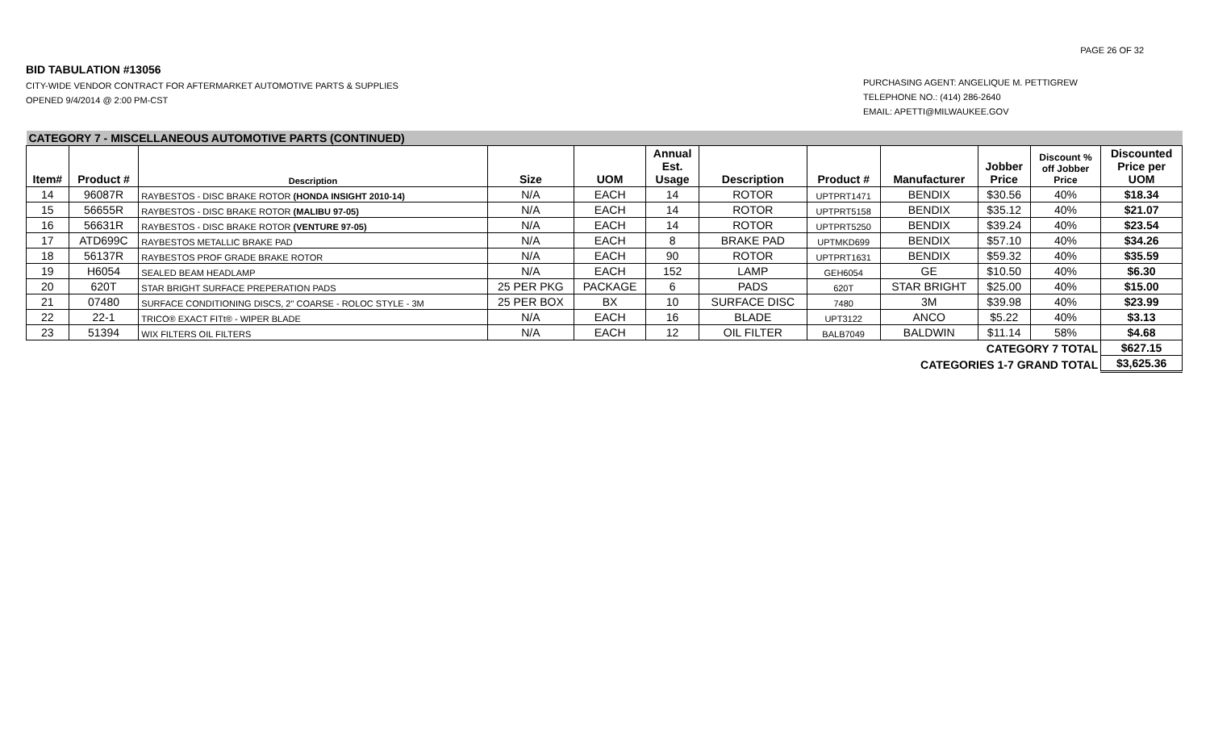PAGE 26 OF 32
BID TABULATION #13056
CITY-WIDE VENDOR CONTRACT FOR AFTERMARKET AUTOMOTIVE PARTS & SUPPLIES
OPENED 9/4/2014 @ 2:00 PM-CST
PURCHASING AGENT: ANGELIQUE M. PETTIGREW
TELEPHONE NO.: (414) 286-2640
EMAIL: APETTI@MILWAUKEE.GOV
| CATEGORY 7 - MISCELLANEOUS AUTOMOTIVE PARTS (CONTINUED) | | | | | | | | | | | |
| Item# | Product # | Description | Size | UOM | Annual Est. Usage | Description | Product # | Manufacturer | Jobber Price | Discount % off Jobber Price | Discounted Price per UOM |
| 14 | 96087R | RAYBESTOS - DISC BRAKE ROTOR (HONDA INSIGHT 2010-14) | N/A | EACH | 14 | ROTOR | UPTPRT1471 | BENDIX | $30.56 | 40% | $18.34 |
| 15 | 56655R | RAYBESTOS - DISC BRAKE ROTOR (MALIBU 97-05) | N/A | EACH | 14 | ROTOR | UPTPRT5158 | BENDIX | $35.12 | 40% | $21.07 |
| 16 | 56631R | RAYBESTOS - DISC BRAKE ROTOR (VENTURE 97-05) | N/A | EACH | 14 | ROTOR | UPTPRT5250 | BENDIX | $39.24 | 40% | $23.54 |
| 17 | ATD699C | RAYBESTOS METALLIC BRAKE PAD | N/A | EACH | 8 | BRAKE PAD | UPTMKD699 | BENDIX | $57.10 | 40% | $34.26 |
| 18 | 56137R | RAYBESTOS PROF GRADE BRAKE ROTOR | N/A | EACH | 90 | ROTOR | UPTPRT1631 | BENDIX | $59.32 | 40% | $35.59 |
| 19 | H6054 | SEALED BEAM HEADLAMP | N/A | EACH | 152 | LAMP | GEH6054 | GE | $10.50 | 40% | $6.30 |
| 20 | 620T | STAR BRIGHT SURFACE PREPERATION PADS | 25 PER PKG | PACKAGE | 6 | PADS | 620T | STAR BRIGHT | $25.00 | 40% | $15.00 |
| 21 | 07480 | SURFACE CONDITIONING DISCS, 2" COARSE - ROLOC STYLE - 3M | 25 PER BOX | BX | 10 | SURFACE DISC | 7480 | 3M | $39.98 | 40% | $23.99 |
| 22 | 22-1 | TRICO® EXACT FITt® - WIPER BLADE | N/A | EACH | 16 | BLADE | UPT3122 | ANCO | $5.22 | 40% | $3.13 |
| 23 | 51394 | WIX FILTERS OIL FILTERS | N/A | EACH | 12 | OIL FILTER | BALB7049 | BALDWIN | $11.14 | 58% | $4.68 |
| CATEGORY 7 TOTAL | | | | | | | | | | | $627.15 |
| CATEGORIES 1-7 GRAND TOTAL | | | | | | | | | | | $3,625.36 |